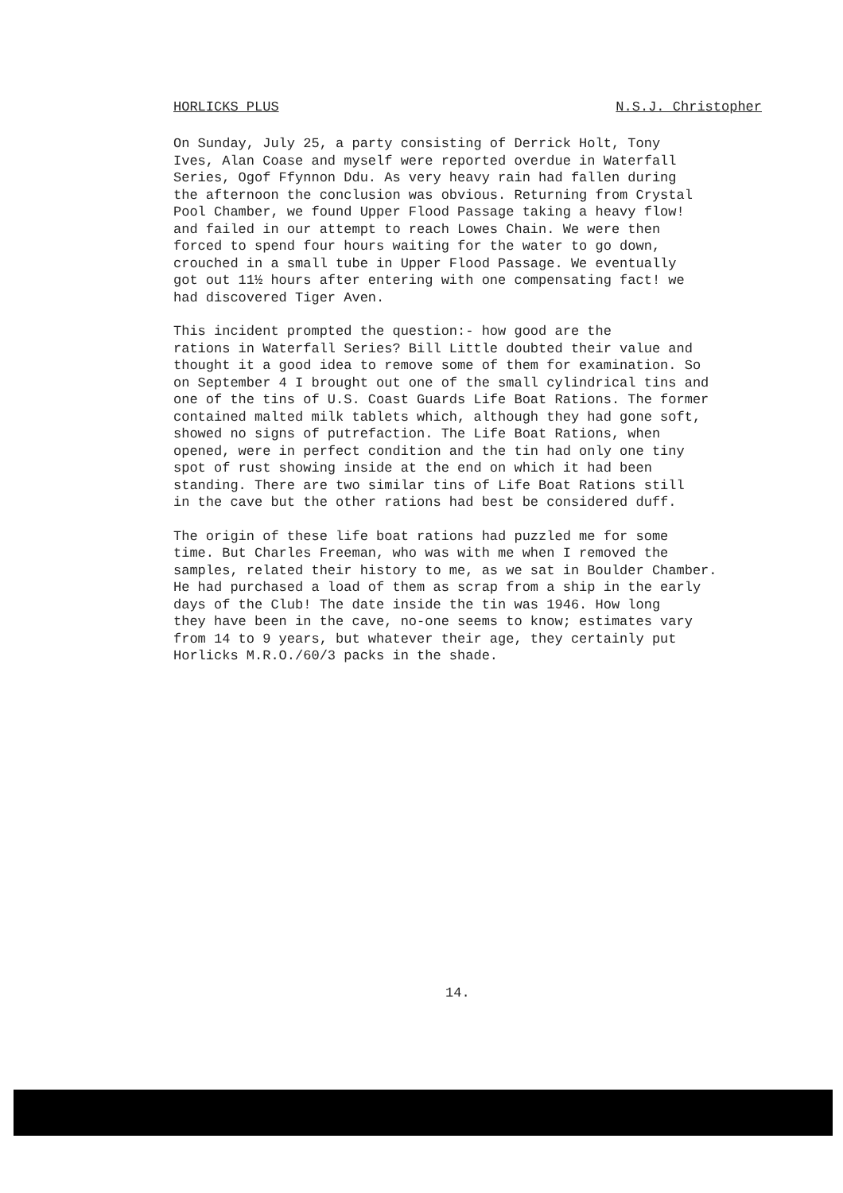HORLICKS PLUS N.S.J. Christopher
On Sunday, July 25, a party consisting of Derrick Holt, Tony Ives, Alan Coase and myself were reported overdue in Waterfall Series, Ogof Ffynnon Ddu. As very heavy rain had fallen during the afternoon the conclusion was obvious. Returning from Crystal Pool Chamber, we found Upper Flood Passage taking a heavy flow! and failed in our attempt to reach Lowes Chain. We were then forced to spend four hours waiting for the water to go down, crouched in a small tube in Upper Flood Passage. We eventually got out 11½ hours after entering with one compensating fact! we had discovered Tiger Aven.
This incident prompted the question:- how good are the rations in Waterfall Series? Bill Little doubted their value and thought it a good idea to remove some of them for examination. So on September 4 I brought out one of the small cylindrical tins and one of the tins of U.S. Coast Guards Life Boat Rations. The former contained malted milk tablets which, although they had gone soft, showed no signs of putrefaction. The Life Boat Rations, when opened, were in perfect condition and the tin had only one tiny spot of rust showing inside at the end on which it had been standing. There are two similar tins of Life Boat Rations still in the cave but the other rations had best be considered duff.
The origin of these life boat rations had puzzled me for some time. But Charles Freeman, who was with me when I removed the samples, related their history to me, as we sat in Boulder Chamber. He had purchased a load of them as scrap from a ship in the early days of the Club! The date inside the tin was 1946. How long they have been in the cave, no-one seems to know; estimates vary from 14 to 9 years, but whatever their age, they certainly put Horlicks M.R.O./60/3 packs in the shade.
14.